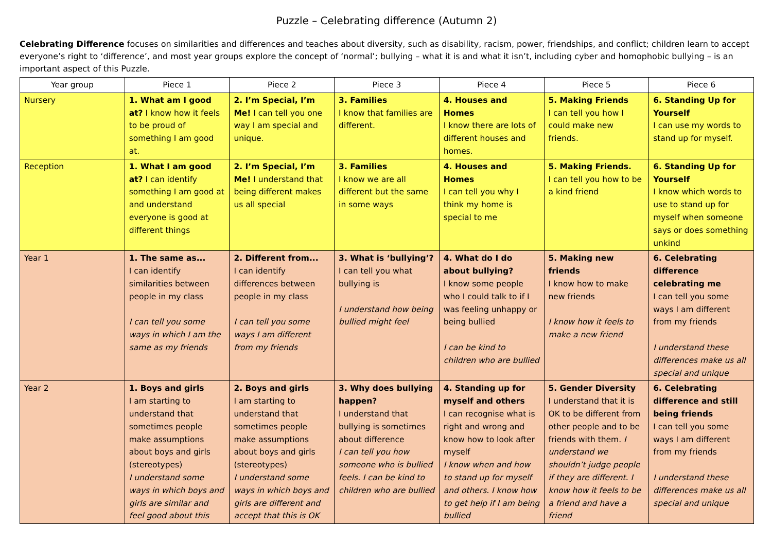Puzzle – Celebrating difference (Autumn 2)
Celebrating Difference focuses on similarities and differences and teaches about diversity, such as disability, racism, power, friendships, and conflict; children learn to accept everyone’s right to ‘difference’, and most year groups explore the concept of ‘normal’; bullying – what it is and what it isn’t, including cyber and homophobic bullying – is an important aspect of this Puzzle.
| Year group | Piece 1 | Piece 2 | Piece 3 | Piece 4 | Piece 5 | Piece 6 |
| --- | --- | --- | --- | --- | --- | --- |
| Nursery | 1. What am I good at? I know how it feels to be proud of something I am good at. | 2. I’m Special, I’m Me! I can tell you one way I am special and unique. | 3. Families I know that families are different. | 4. Houses and Homes I know there are lots of different houses and homes. | 5. Making Friends I can tell you how I could make new friends. | 6. Standing Up for Yourself I can use my words to stand up for myself. |
| Reception | 1. What I am good at? I can identify something I am good at and understand everyone is good at different things | 2. I’m Special, I’m Me! I understand that being different makes us all special | 3. Families I know we are all different but the same in some ways | 4. Houses and Homes I can tell you why I think my home is special to me | 5. Making Friends. I can tell you how to be a kind friend | 6. Standing Up for Yourself I know which words to use to stand up for myself when someone says or does something unkind |
| Year 1 | 1. The same as... I can identify similarities between people in my class I can tell you some ways in which I am the same as my friends | 2. Different from... I can identify differences between people in my class I can tell you some ways I am different from my friends | 3. What is ‘bullying’? I can tell you what bullying is I understand how being bullied might feel | 4. What do I do about bullying? I know some people who I could talk to if I was feeling unhappy or being bullied I can be kind to children who are bullied | 5. Making new friends I know how to make new friends I know how it feels to make a new friend | 6. Celebrating difference celebrating me I can tell you some ways I am different from my friends I understand these differences make us all special and unique |
| Year 2 | 1. Boys and girls I am starting to understand that sometimes people make assumptions about boys and girls (stereotypes) I understand some ways in which boys and girls are similar and feel good about this | 2. Boys and girls I am starting to understand that sometimes people make assumptions about boys and girls (stereotypes) I understand some ways in which boys and girls are different and accept that this is OK | 3. Why does bullying happen? I understand that bullying is sometimes about difference I can tell you how someone who is bullied feels. I can be kind to children who are bullied | 4. Standing up for myself and others I can recognise what is right and wrong and know how to look after myself I know when and how to stand up for myself and others. I know how to get help if I am being bullied | 5. Gender Diversity I understand that it is OK to be different from other people and to be friends with them. I understand we shouldn’t judge people if they are different. I know how it feels to be a friend and have a friend | 6. Celebrating difference and still being friends I can tell you some ways I am different from my friends I understand these differences make us all special and unique |